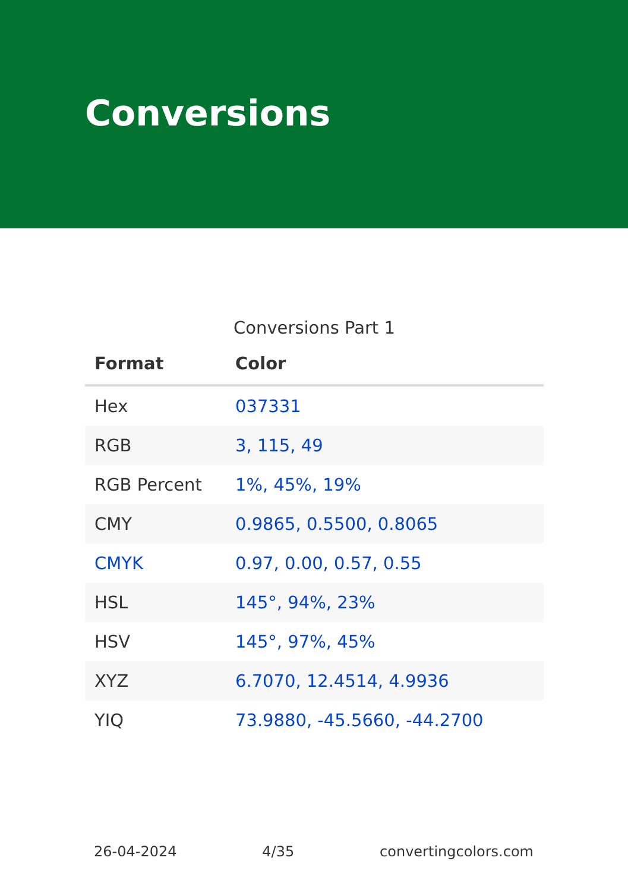Conversions
Conversions Part 1
| Format | Color |
| --- | --- |
| Hex | 037331 |
| RGB | 3, 115, 49 |
| RGB Percent | 1%, 45%, 19% |
| CMY | 0.9865, 0.5500, 0.8065 |
| CMYK | 0.97, 0.00, 0.57, 0.55 |
| HSL | 145°, 94%, 23% |
| HSV | 145°, 97%, 45% |
| XYZ | 6.7070, 12.4514, 4.9936 |
| YIQ | 73.9880, -45.5660, -44.2700 |
26-04-2024 4/35 convertingcolors.com